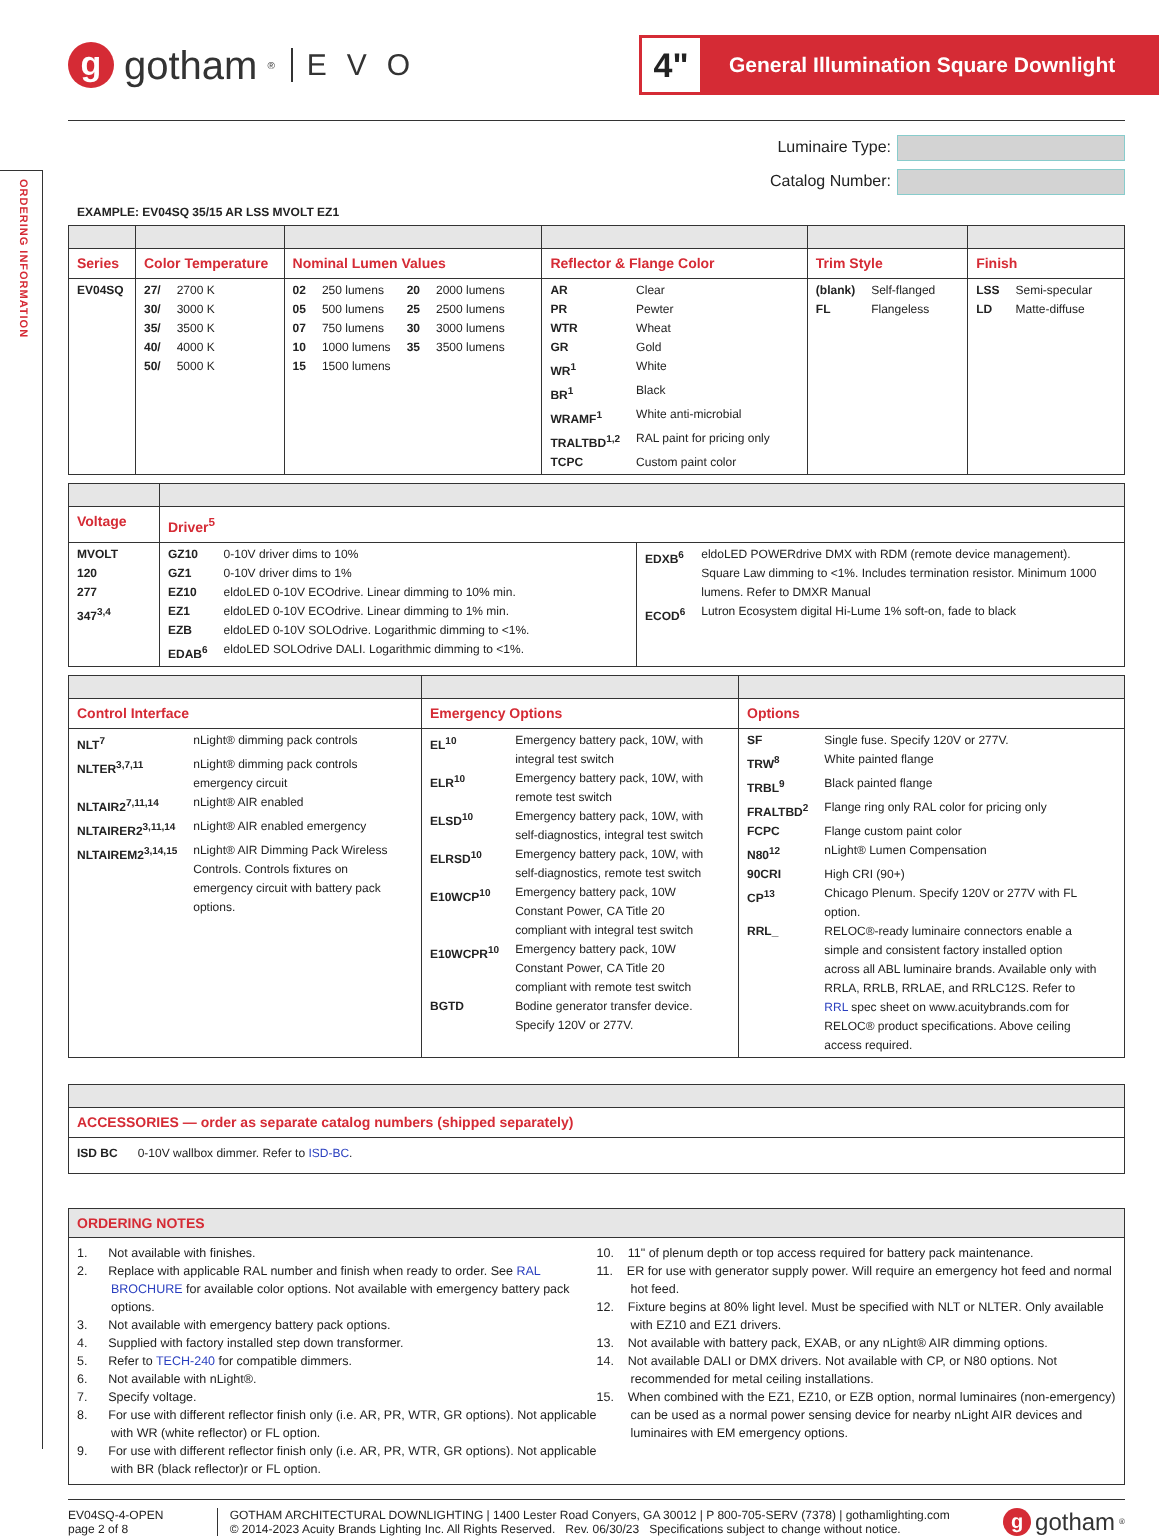ORDERING INFORMATION
ggotham<sup>®</sup> EVO
4"
General Illumination Square Downlight
Luminaire Type:
Catalog Number:
EXAMPLE: EV04SQ 35/15 AR LSS MVOLT EZ1
| Series | Color Temperature | Nominal Lumen Values | Reflector & Flange Color | Trim Style | Finish |
| --- | --- | --- | --- | --- | --- |
| EV04SQ | / 27/ / 2700 K / / 30/ / 3000 K / / 35/ / 3500 K / / 40/ / 4000 K / / 50/ / 5000 K / | / 02 / 250 lumens / 20 / 2000 lumens / / 05 / 500 lumens / 25 / 2500 lumens / / 07 / 750 lumens / 30 / 3000 lumens / / 10 / 1000 lumens / 35 / 3500 lumens / / 15 / 1500 lumens / / / | / AR / Clear / / PR / Pewter / / WTR / Wheat / / GR / Gold / / WR<sup>1</sup> / White / / BR<sup>1</sup> / Black / / WRAMF<sup>1</sup> / White anti-microbial / / TRALTBD<sup>1,2</sup> / RAL paint for pricing only / / TCPC / Custom paint color / | / (blank) / Self-flanged / / FL / Flangeless / | / LSS / Semi-specular / / LD / Matte-diffuse / |
| Voltage | Driver<sup>5</sup> | |
| --- | --- | --- |
| MVOLT 120 277 347<sup>3,4</sup> | / GZ10 / 0-10V driver dims to 10% / / GZ1 / 0-10V driver dims to 1% / / EZ10 / eldoLED 0-10V ECOdrive. Linear dimming to 10% min. / / EZ1 / eldoLED 0-10V ECOdrive. Linear dimming to 1% min. / / EZB / eldoLED 0-10V SOLOdrive. Logarithmic dimming to <1%. / / EDAB<sup>6</sup> / eldoLED SOLOdrive DALI. Logarithmic dimming to <1%. / | / EDXB<sup>6</sup> / eldoLED POWERdrive DMX with RDM (remote device management). Square Law dimming to <1%. Includes termination resistor. Minimum 1000 lumens. Refer to DMXR Manual / / ECOD<sup>6</sup> / Lutron Ecosystem digital Hi-Lume 1% soft-on, fade to black / |
| Control Interface | Emergency Options | Options |
| --- | --- | --- |
| / NLT<sup>7</sup> / nLight® dimming pack controls / / NLTER<sup>3,7,11</sup> / nLight® dimming pack controls emergency circuit / / NLTAIR2<sup>7,11,14</sup> / nLight® AIR enabled / / NLTAIRER2<sup>3,11,14</sup> / nLight® AIR enabled emergency / / NLTAIREM2<sup>3,14,15</sup> / nLight® AIR Dimming Pack Wireless Controls. Controls fixtures on emergency circuit with battery pack options. / | / EL<sup>10</sup> / Emergency battery pack, 10W, with integral test switch / / ELR<sup>10</sup> / Emergency battery pack, 10W, with remote test switch / / ELSD<sup>10</sup> / Emergency battery pack, 10W, with self-diagnostics, integral test switch / / ELRSD<sup>10</sup> / Emergency battery pack, 10W, with self-diagnostics, remote test switch / / E10WCP<sup>10</sup> / Emergency battery pack, 10W Constant Power, CA Title 20 compliant with integral test switch / / E10WCPR<sup>10</sup> / Emergency battery pack, 10W Constant Power, CA Title 20 compliant with remote test switch / / BGTD / Bodine generator transfer device. Specify 120V or 277V. / | / SF / Single fuse. Specify 120V or 277V. / / TRW<sup>8</sup> / White painted flange / / TRBL<sup>9</sup> / Black painted flange / / FRALTBD<sup>2</sup> / Flange ring only RAL color for pricing only / / FCPC / Flange custom paint color / / N80<sup>12</sup> / nLight® Lumen Compensation / / 90CRI / High CRI (90+) / / CP<sup>13</sup> / Chicago Plenum. Specify 120V or 277V with FL option. / / RRL_ / RELOC®-ready luminaire connectors enable a simple and consistent factory installed option across all ABL luminaire brands. Available only with RRLA, RRLB, RRLAE, and RRLC12S. Refer to RRL spec sheet on www.acuitybrands.com for RELOC® product specifications. Above ceiling access required. / |
| ACCESSORIES — order as separate catalog numbers (shipped separately) |
| --- |
| ISD BC 0-10V wallbox dimmer. Refer to ISD-BC . |
ORDERING NOTES
1. Not available with finishes.
2. Replace with applicable RAL number and finish when ready to order. See RAL BROCHURE for available color options. Not available with emergency battery pack options.
3. Not available with emergency battery pack options.
4. Supplied with factory installed step down transformer.
5. Refer to TECH-240 for compatible dimmers.
6. Not available with nLight®.
7. Specify voltage.
8. For use with different reflector finish only (i.e. AR, PR, WTR, GR options). Not applicable with WR (white reflector) or FL option.
9. For use with different reflector finish only (i.e. AR, PR, WTR, GR options). Not applicable with BR (black reflector)r or FL option.
10. 11" of plenum depth or top access required for battery pack maintenance.
11. ER for use with generator supply power. Will require an emergency hot feed and normal hot feed.
12. Fixture begins at 80% light level. Must be specified with NLT or NLTER. Only available with EZ10 and EZ1 drivers.
13. Not available with battery pack, EXAB, or any nLight® AIR dimming options.
14. Not available DALI or DMX drivers. Not available with CP, or N80 options. Not recommended for metal ceiling installations.
15. When combined with the EZ1, EZ10, or EZB option, normal luminaires (non-emergency) can be used as a normal power sensing device for nearby nLight AIR devices and luminaires with EM emergency options.
EV04SQ-4-OPEN
page 2 of 8
GOTHAM ARCHITECTURAL DOWNLIGHTING | 1400 Lester Road Conyers, GA 30012 | P 800-705-SERV (7378) | gothamlighting.com
© 2014-2023 Acuity Brands Lighting Inc. All Rights Reserved. Rev. 06/30/23 Specifications subject to change without notice.
ggotham<sup>®</sup>